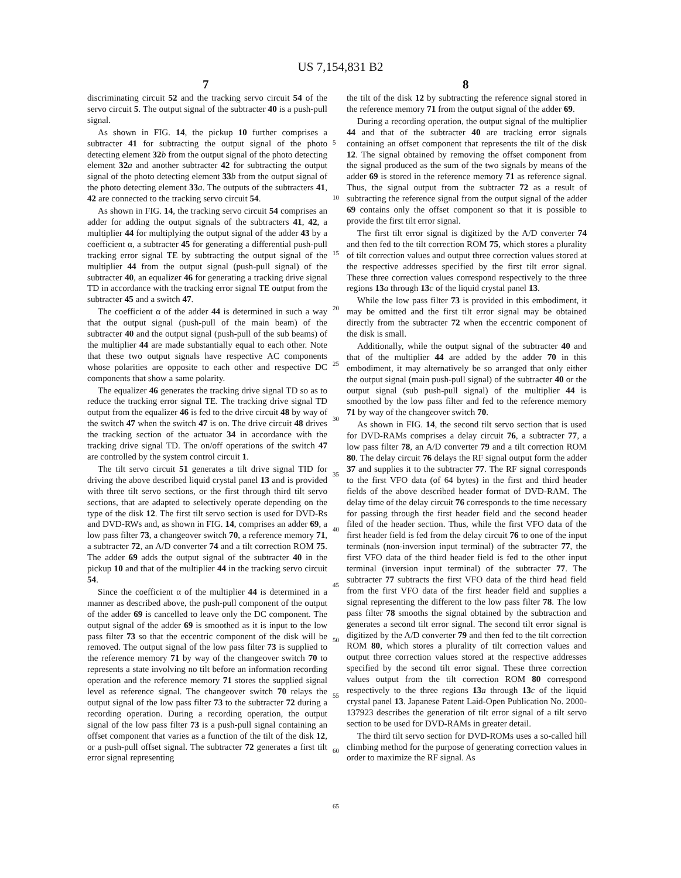US 7,154,831 B2
7 8
discriminating circuit 52 and the tracking servo circuit 54 of the servo circuit 5. The output signal of the subtracter 40 is a push-pull signal.
As shown in FIG. 14, the pickup 10 further comprises a subtracter 41 for subtracting the output signal of the photo detecting element 32 b from the output signal of the photo detecting element 32 a and another subtracter 42 for subtracting the output signal of the photo detecting element 33 b from the output signal of the photo detecting element 33 a. The outputs of the subtracters 41, 42 are connected to the tracking servo circuit 54.
As shown in FIG. 14, the tracking servo circuit 54 comprises an adder for adding the output signals of the subtracters 41, 42, a multiplier 44 for multiplying the output signal of the adder 43 by a coefficient α, a subtracter 45 for generating a differential push-pull tracking error signal TE by subtracting the output signal of the multiplier 44 from the output signal (push-pull signal) of the subtracter 40, an equalizer 46 for generating a tracking drive signal TD in accordance with the tracking error signal TE output from the subtracter 45 and a switch 47.
The coefficient α of the adder 44 is determined in such a way that the output signal (push-pull of the main beam) of the subtracter 40 and the output signal (push-pull of the sub beams) of the multiplier 44 are made substantially equal to each other. Note that these two output signals have respective AC components whose polarities are opposite to each other and respective DC components that show a same polarity.
The equalizer 46 generates the tracking drive signal TD so as to reduce the tracking error signal TE. The tracking drive signal TD output from the equalizer 46 is fed to the drive circuit 48 by way of the switch 47 when the switch 47 is on. The drive circuit 48 drives the tracking section of the actuator 34 in accordance with the tracking drive signal TD. The on/off operations of the switch 47 are controlled by the system control circuit 1.
The tilt servo circuit 51 generates a tilt drive signal TID for driving the above described liquid crystal panel 13 and is provided with three tilt servo sections, or the first through third tilt servo sections, that are adapted to selectively operate depending on the type of the disk 12. The first tilt servo section is used for DVD-Rs and DVD-RWs and, as shown in FIG. 14, comprises an adder 69, a low pass filter 73, a changeover switch 70, a reference memory 71, a subtracter 72, an A/D converter 74 and a tilt correction ROM 75. The adder 69 adds the output signal of the subtracter 40 in the pickup 10 and that of the multiplier 44 in the tracking servo circuit 54.
Since the coefficient α of the multiplier 44 is determined in a manner as described above, the push-pull component of the output of the adder 69 is cancelled to leave only the DC component. The output signal of the adder 69 is smoothed as it is input to the low pass filter 73 so that the eccentric component of the disk will be removed. The output signal of the low pass filter 73 is supplied to the reference memory 71 by way of the changeover switch 70 to represents a state involving no tilt before an information recording operation and the reference memory 71 stores the supplied signal level as reference signal. The changeover switch 70 relays the output signal of the low pass filter 73 to the subtracter 72 during a recording operation. During a recording operation, the output signal of the low pass filter 73 is a push-pull signal containing an offset component that varies as a function of the tilt of the disk 12, or a push-pull offset signal. The subtracter 72 generates a first tilt error signal representing
5
10
15
20
25
30
35
40
45
50
55
60
65
the tilt of the disk 12 by subtracting the reference signal stored in the reference memory 71 from the output signal of the adder 69.
During a recording operation, the output signal of the multiplier 44 and that of the subtracter 40 are tracking error signals containing an offset component that represents the tilt of the disk 12. The signal obtained by removing the offset component from the signal produced as the sum of the two signals by means of the adder 69 is stored in the reference memory 71 as reference signal. Thus, the signal output from the subtracter 72 as a result of subtracting the reference signal from the output signal of the adder 69 contains only the offset component so that it is possible to provide the first tilt error signal.
The first tilt error signal is digitized by the A/D converter 74 and then fed to the tilt correction ROM 75, which stores a plurality of tilt correction values and output three correction values stored at the respective addresses specified by the first tilt error signal. These three correction values correspond respectively to the three regions 13 a through 13 c of the liquid crystal panel 13.
While the low pass filter 73 is provided in this embodiment, it may be omitted and the first tilt error signal may be obtained directly from the subtracter 72 when the eccentric component of the disk is small.
Additionally, while the output signal of the subtracter 40 and that of the multiplier 44 are added by the adder 70 in this embodiment, it may alternatively be so arranged that only either the output signal (main push-pull signal) of the subtracter 40 or the output signal (sub push-pull signal) of the multiplier 44 is smoothed by the low pass filter and fed to the reference memory 71 by way of the changeover switch 70.
As shown in FIG. 14, the second tilt servo section that is used for DVD-RAMs comprises a delay circuit 76, a subtracter 77, a low pass filter 78, an A/D converter 79 and a tilt correction ROM 80. The delay circuit 76 delays the RF signal output form the adder 37 and supplies it to the subtracter 77. The RF signal corresponds to the first VFO data (of 64 bytes) in the first and third header fields of the above described header format of DVD-RAM. The delay time of the delay circuit 76 corresponds to the time necessary for passing through the first header field and the second header filed of the header section. Thus, while the first VFO data of the first header field is fed from the delay circuit 76 to one of the input terminals (non-inversion input terminal) of the subtracter 77, the first VFO data of the third header field is fed to the other input terminal (inversion input terminal) of the subtracter 77. The subtracter 77 subtracts the first VFO data of the third head field from the first VFO data of the first header field and supplies a signal representing the different to the low pass filter 78. The low pass filter 78 smooths the signal obtained by the subtraction and generates a second tilt error signal. The second tilt error signal is digitized by the A/D converter 79 and then fed to the tilt correction ROM 80, which stores a plurality of tilt correction values and output three correction values stored at the respective addresses specified by the second tilt error signal. These three correction values output from the tilt correction ROM 80 correspond respectively to the three regions 13 a through 13 c of the liquid crystal panel 13. Japanese Patent Laid-Open Publication No. 2000-137923 describes the generation of tilt error signal of a tilt servo section to be used for DVD-RAMs in greater detail.
The third tilt servo section for DVD-ROMs uses a so-called hill climbing method for the purpose of generating correction values in order to maximize the RF signal. As